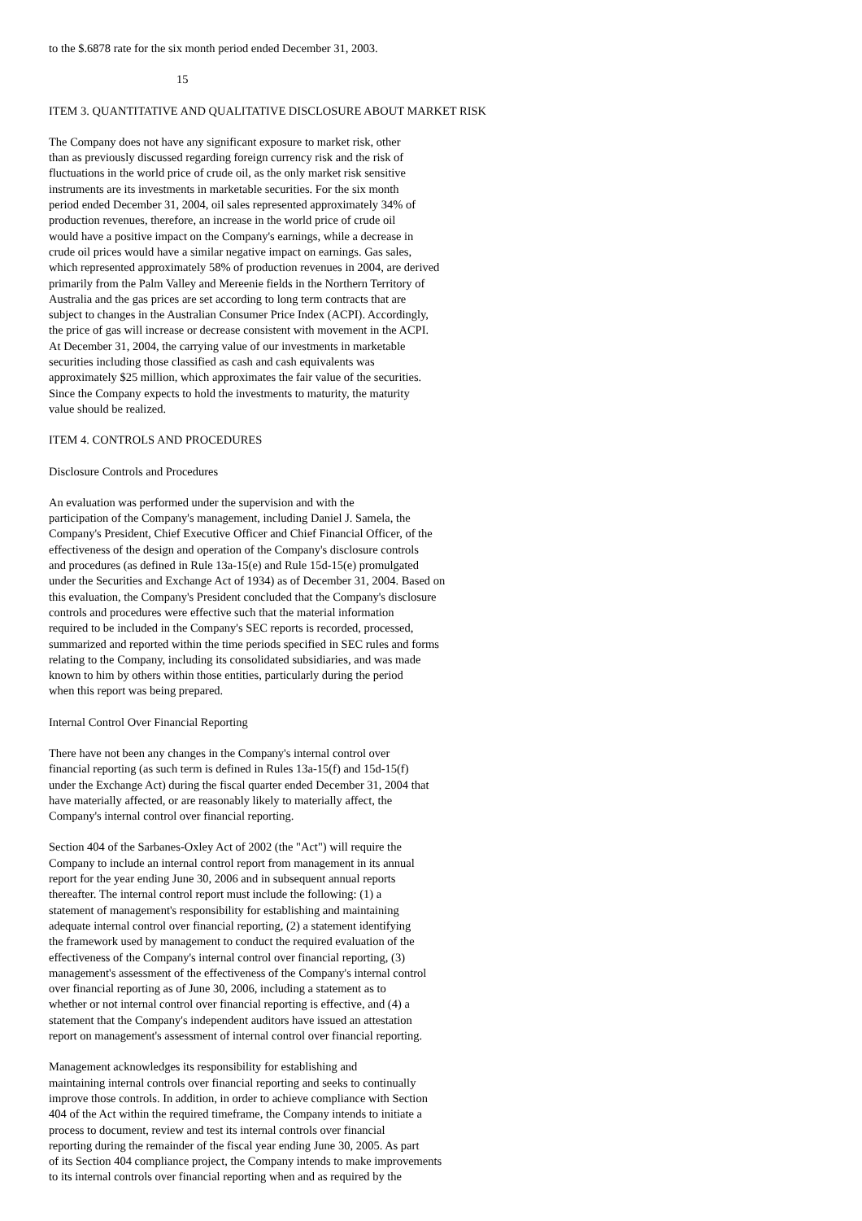to the $.6878 rate for the six month period ended December 31, 2003.
15
ITEM 3. QUANTITATIVE AND QUALITATIVE DISCLOSURE ABOUT MARKET RISK
The Company does not have any significant exposure to market risk, other than as previously discussed regarding foreign currency risk and the risk of fluctuations in the world price of crude oil, as the only market risk sensitive instruments are its investments in marketable securities. For the six month period ended December 31, 2004, oil sales represented approximately 34% of production revenues, therefore, an increase in the world price of crude oil would have a positive impact on the Company's earnings, while a decrease in crude oil prices would have a similar negative impact on earnings. Gas sales, which represented approximately 58% of production revenues in 2004, are derived primarily from the Palm Valley and Mereenie fields in the Northern Territory of Australia and the gas prices are set according to long term contracts that are subject to changes in the Australian Consumer Price Index (ACPI). Accordingly, the price of gas will increase or decrease consistent with movement in the ACPI. At December 31, 2004, the carrying value of our investments in marketable securities including those classified as cash and cash equivalents was approximately $25 million, which approximates the fair value of the securities. Since the Company expects to hold the investments to maturity, the maturity value should be realized.
ITEM 4. CONTROLS AND PROCEDURES
Disclosure Controls and Procedures
An evaluation was performed under the supervision and with the participation of the Company's management, including Daniel J. Samela, the Company's President, Chief Executive Officer and Chief Financial Officer, of the effectiveness of the design and operation of the Company's disclosure controls and procedures (as defined in Rule 13a-15(e) and Rule 15d-15(e) promulgated under the Securities and Exchange Act of 1934) as of December 31, 2004. Based on this evaluation, the Company's President concluded that the Company's disclosure controls and procedures were effective such that the material information required to be included in the Company's SEC reports is recorded, processed, summarized and reported within the time periods specified in SEC rules and forms relating to the Company, including its consolidated subsidiaries, and was made known to him by others within those entities, particularly during the period when this report was being prepared.
Internal Control Over Financial Reporting
There have not been any changes in the Company's internal control over financial reporting (as such term is defined in Rules 13a-15(f) and 15d-15(f) under the Exchange Act) during the fiscal quarter ended December 31, 2004 that have materially affected, or are reasonably likely to materially affect, the Company's internal control over financial reporting.
Section 404 of the Sarbanes-Oxley Act of 2002 (the "Act") will require the Company to include an internal control report from management in its annual report for the year ending June 30, 2006 and in subsequent annual reports thereafter. The internal control report must include the following: (1) a statement of management's responsibility for establishing and maintaining adequate internal control over financial reporting, (2) a statement identifying the framework used by management to conduct the required evaluation of the effectiveness of the Company's internal control over financial reporting, (3) management's assessment of the effectiveness of the Company's internal control over financial reporting as of June 30, 2006, including a statement as to whether or not internal control over financial reporting is effective, and (4) a statement that the Company's independent auditors have issued an attestation report on management's assessment of internal control over financial reporting.
Management acknowledges its responsibility for establishing and maintaining internal controls over financial reporting and seeks to continually improve those controls. In addition, in order to achieve compliance with Section 404 of the Act within the required timeframe, the Company intends to initiate a process to document, review and test its internal controls over financial reporting during the remainder of the fiscal year ending June 30, 2005. As part of its Section 404 compliance project, the Company intends to make improvements to its internal controls over financial reporting when and as required by the